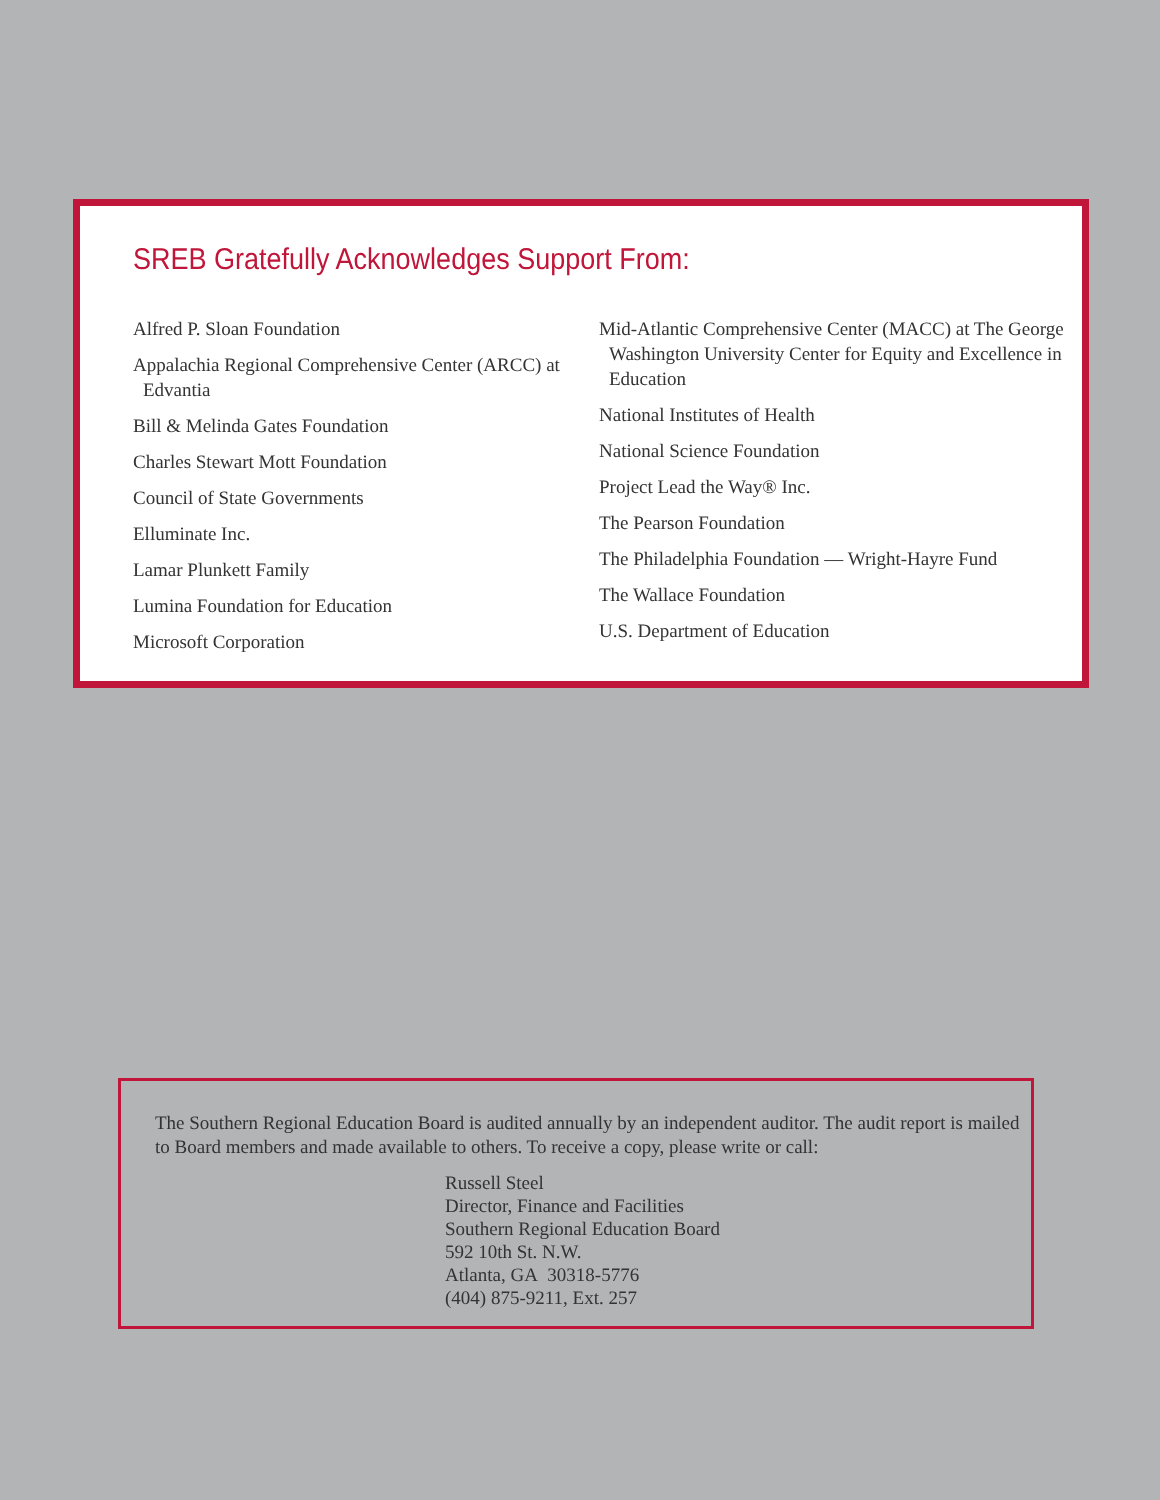SREB Gratefully Acknowledges Support From:
Alfred P. Sloan Foundation
Appalachia Regional Comprehensive Center (ARCC) at Edvantia
Bill & Melinda Gates Foundation
Charles Stewart Mott Foundation
Council of State Governments
Elluminate Inc.
Lamar Plunkett Family
Lumina Foundation for Education
Microsoft Corporation
Mid-Atlantic Comprehensive Center (MACC) at The George Washington University Center for Equity and Excellence in Education
National Institutes of Health
National Science Foundation
Project Lead the Way® Inc.
The Pearson Foundation
The Philadelphia Foundation — Wright-Hayre Fund
The Wallace Foundation
U.S. Department of Education
The Southern Regional Education Board is audited annually by an independent auditor. The audit report is mailed to Board members and made available to others. To receive a copy, please write or call:
Russell Steel
Director, Finance and Facilities
Southern Regional Education Board
592 10th St. N.W.
Atlanta, GA 30318-5776
(404) 875-9211, Ext. 257